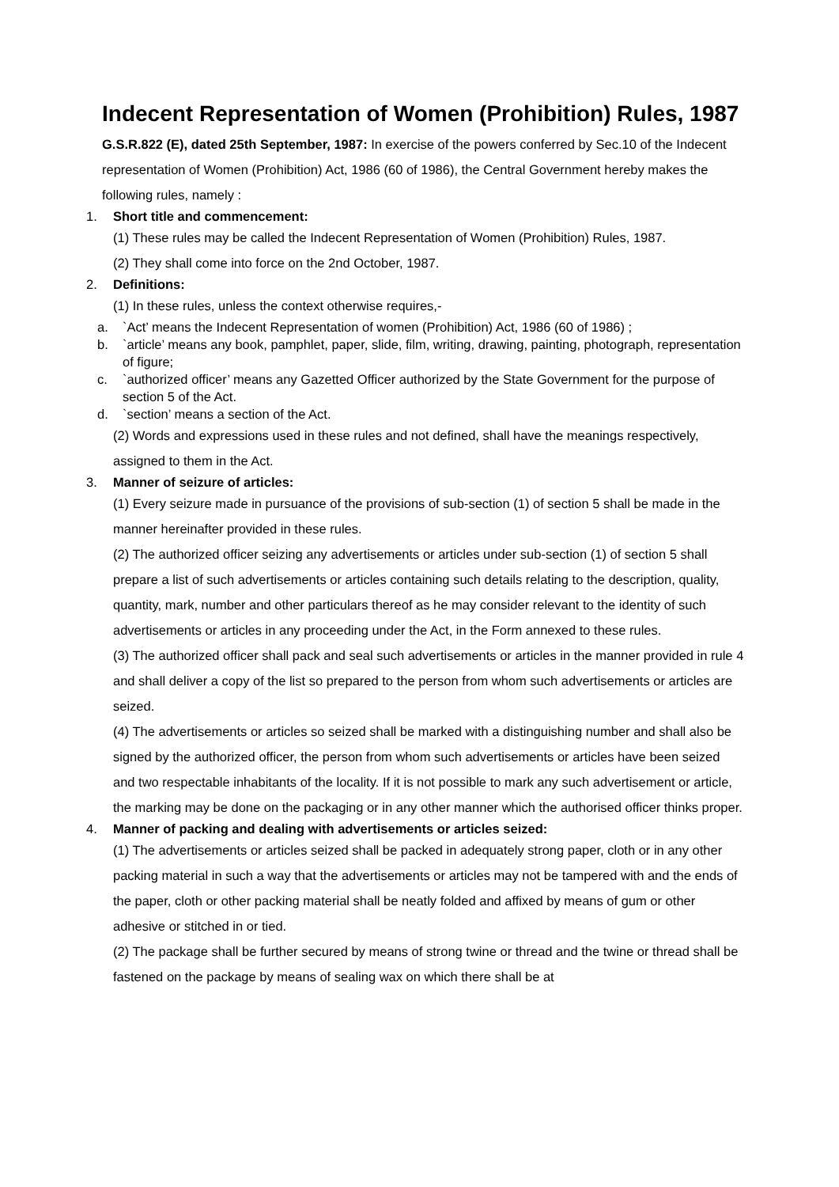Indecent Representation of Women (Prohibition) Rules, 1987
G.S.R.822 (E), dated 25th September, 1987: In exercise of the powers conferred by Sec.10 of the Indecent representation of Women (Prohibition) Act, 1986 (60 of 1986), the Central Government hereby makes the following rules, namely :
1. Short title and commencement:
(1) These rules may be called the Indecent Representation of Women (Prohibition) Rules, 1987.
(2) They shall come into force on the 2nd October, 1987.
2. Definitions:
(1) In these rules, unless the context otherwise requires,-
a. `Act’ means the Indecent Representation of women (Prohibition) Act, 1986 (60 of 1986) ;
b. `article’ means any book, pamphlet, paper, slide, film, writing, drawing, painting, photograph, representation of figure;
c. `authorized officer’ means any Gazetted Officer authorized by the State Government for the purpose of section 5 of the Act.
d. `section’ means a section of the Act.
(2) Words and expressions used in these rules and not defined, shall have the meanings respectively, assigned to them in the Act.
3. Manner of seizure of articles:
(1) Every seizure made in pursuance of the provisions of sub-section (1) of section 5 shall be made in the manner hereinafter provided in these rules.
(2) The authorized officer seizing any advertisements or articles under sub-section (1) of section 5 shall prepare a list of such advertisements or articles containing such details relating to the description, quality, quantity, mark, number and other particulars thereof as he may consider relevant to the identity of such advertisements or articles in any proceeding under the Act, in the Form annexed to these rules.
(3) The authorized officer shall pack and seal such advertisements or articles in the manner provided in rule 4 and shall deliver a copy of the list so prepared to the person from whom such advertisements or articles are seized.
(4) The advertisements or articles so seized shall be marked with a distinguishing number and shall also be signed by the authorized officer, the person from whom such advertisements or articles have been seized and two respectable inhabitants of the locality. If it is not possible to mark any such advertisement or article, the marking may be done on the packaging or in any other manner which the authorised officer thinks proper.
4. Manner of packing and dealing with advertisements or articles seized:
(1) The advertisements or articles seized shall be packed in adequately strong paper, cloth or in any other packing material in such a way that the advertisements or articles may not be tampered with and the ends of the paper, cloth or other packing material shall be neatly folded and affixed by means of gum or other adhesive or stitched in or tied.
(2) The package shall be further secured by means of strong twine or thread and the twine or thread shall be fastened on the package by means of sealing wax on which there shall be at